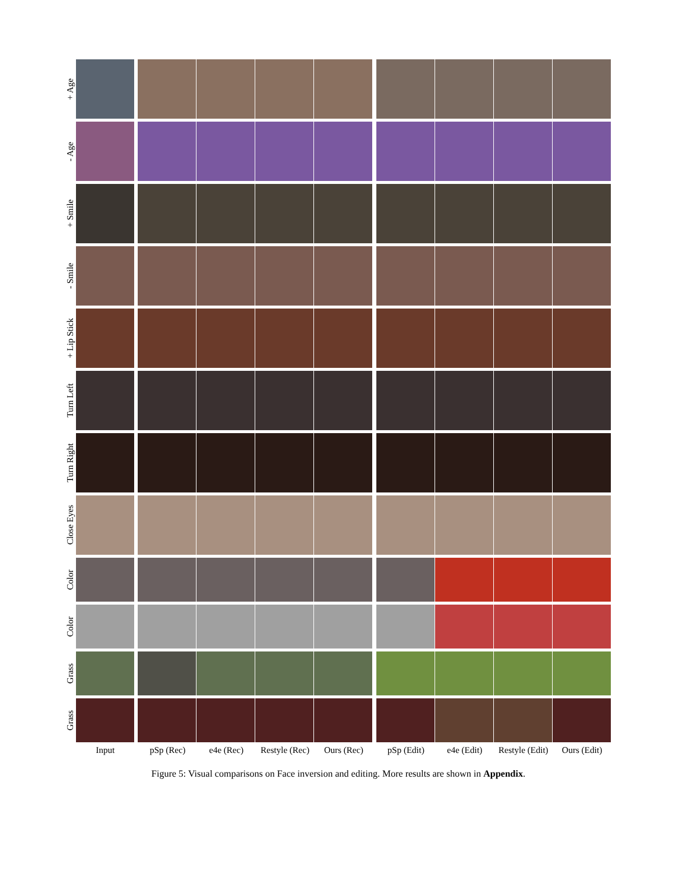+ Age
- Age
+ Smile
- Smile
+ Lip Stick
Turn Left
Turn Right
Close Eyes
Color
Color
Grass
Grass
Input pSp (Rec) e4e (Rec) Restyle (Rec)
Ours (Rec) pSp (Edit) e4e (Edit) Restyle (Edit)
Ours (Edit)
Figure 5: Visual comparisons on Face inversion and editing. More results are shown in Appendix.